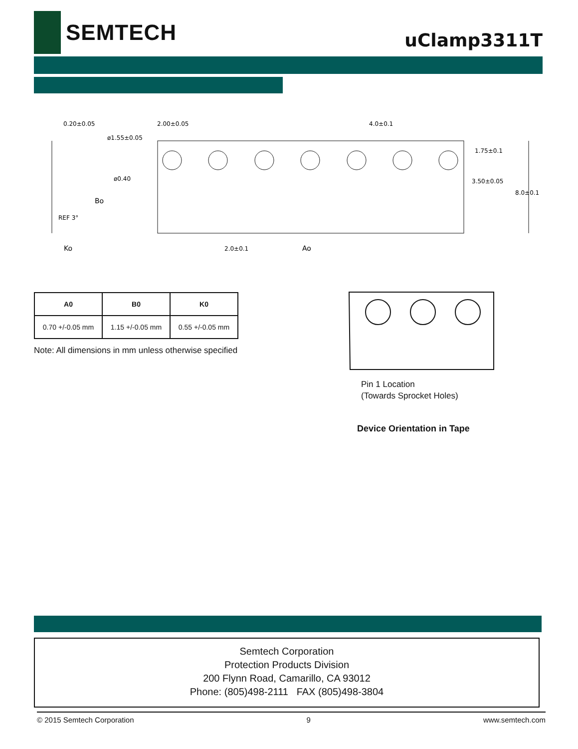SEMTECH
uClamp3311T
0.20±0.05
2.00±0.05
4.0±0.1
ø1.55±0.05
ø0.40
1.75±0.1
3.50±0.05
8.0±0.1
Bo
REF 3°
Ko
2.0±0.1
Ao
| A0 | B0 | K0 |
| --- | --- | --- |
| 0.70 +/-0.05 mm | 1.15 +/-0.05 mm | 0.55 +/-0.05 mm |
Note: All dimensions in mm unless otherwise specified
Pin 1 Location
(Towards Sprocket Holes)
Device Orientation in Tape
Semtech Corporation
Protection Products Division
200 Flynn Road, Camarillo, CA 93012
Phone: (805)498-2111 FAX (805)498-3804
© 2015 Semtech Corporation 9 www.semtech.com